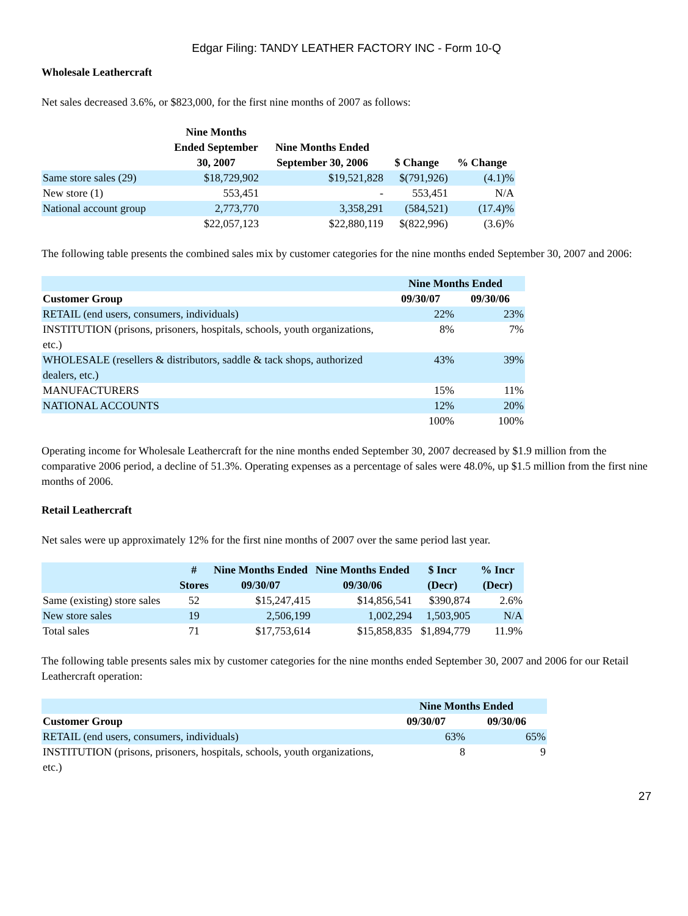Edgar Filing: TANDY LEATHER FACTORY INC - Form 10-Q
Wholesale Leathercraft
Net sales decreased 3.6%, or $823,000, for the first nine months of 2007 as follows:
| | Nine Months Ended September 30, 2007 | Nine Months Ended September 30, 2006 | $ Change | % Change |
| --- | --- | --- | --- | --- |
| Same store sales (29) | $18,729,902 | $19,521,828 | $(791,926) | (4.1)% |
| New store (1) | 553,451 | - | 553,451 | N/A |
| National account group | 2,773,770 | 3,358,291 | (584,521) | (17.4)% |
| | $22,057,123 | $22,880,119 | $(822,996) | (3.6)% |
The following table presents the combined sales mix by customer categories for the nine months ended September 30, 2007 and 2006:
| | Nine Months Ended | |
| --- | --- | --- |
| Customer Group | 09/30/07 | 09/30/06 |
| RETAIL (end users, consumers, individuals) | 22% | 23% |
| INSTITUTION (prisons, prisoners, hospitals, schools, youth organizations, etc.) | 8% | 7% |
| WHOLESALE (resellers & distributors, saddle & tack shops, authorized dealers, etc.) | 43% | 39% |
| MANUFACTURERS | 15% | 11% |
| NATIONAL ACCOUNTS | 12% | 20% |
| | 100% | 100% |
Operating income for Wholesale Leathercraft for the nine months ended September 30, 2007 decreased by $1.9 million from the comparative 2006 period, a decline of 51.3%. Operating expenses as a percentage of sales were 48.0%, up $1.5 million from the first nine months of 2006.
Retail Leathercraft
Net sales were up approximately 12% for the first nine months of 2007 over the same period last year.
| | # Stores | Nine Months Ended 09/30/07 | Nine Months Ended 09/30/06 | $ Incr (Decr) | % Incr (Decr) |
| --- | --- | --- | --- | --- | --- |
| Same (existing) store sales | 52 | $15,247,415 | $14,856,541 | $390,874 | 2.6% |
| New store sales | 19 | 2,506,199 | 1,002,294 | 1,503,905 | N/A |
| Total sales | 71 | $17,753,614 | $15,858,835 | $1,894,779 | 11.9% |
The following table presents sales mix by customer categories for the nine months ended September 30, 2007 and 2006 for our Retail Leathercraft operation:
| | Nine Months Ended | |
| --- | --- | --- |
| Customer Group | 09/30/07 | 09/30/06 |
| RETAIL (end users, consumers, individuals) | 63% | 65% |
| INSTITUTION (prisons, prisoners, hospitals, schools, youth organizations, etc.) | 8 | 9 |
27